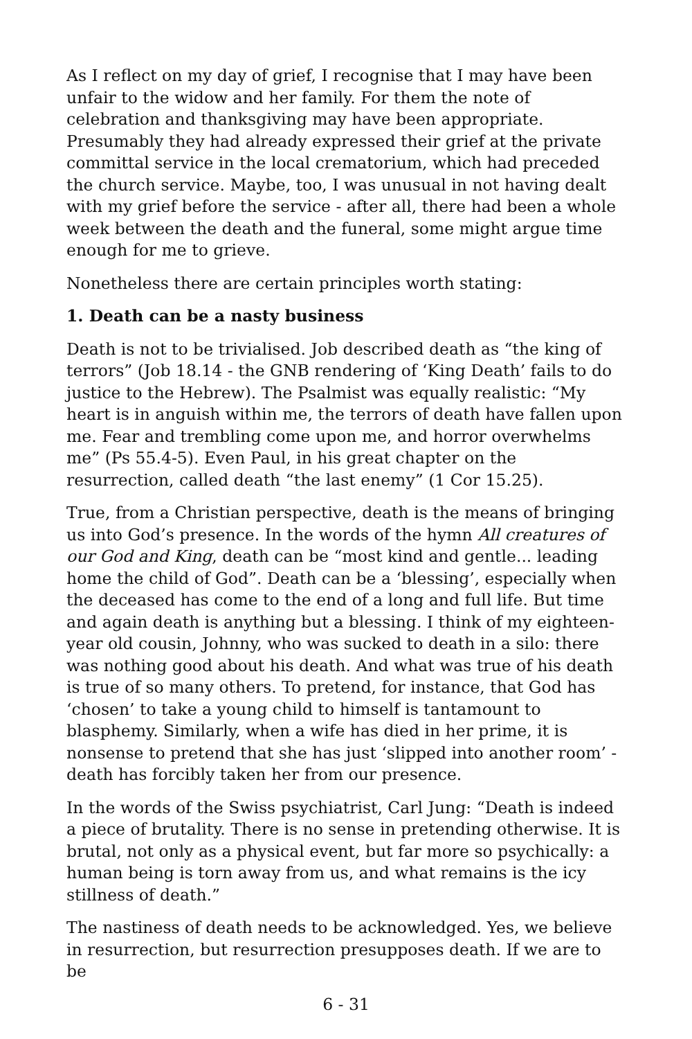As I reflect on my day of grief, I recognise that I may have been unfair to the widow and her family. For them the note of celebration and thanksgiving may have been appropriate. Presumably they had already expressed their grief at the private committal service in the local crematorium, which had preceded the church service. Maybe, too, I was unusual in not having dealt with my grief before the service - after all, there had been a whole week between the death and the funeral, some might argue time enough for me to grieve.
Nonetheless there are certain principles worth stating:
1. Death can be a nasty business
Death is not to be trivialised. Job described death as “the king of terrors” (Job 18.14 - the GNB rendering of ‘King Death’ fails to do justice to the Hebrew). The Psalmist was equally realistic: “My heart is in anguish within me, the terrors of death have fallen upon me. Fear and trembling come upon me, and horror overwhelms me” (Ps 55.4-5). Even Paul, in his great chapter on the resurrection, called death “the last enemy” (1 Cor 15.25).
True, from a Christian perspective, death is the means of bringing us into God’s presence. In the words of the hymn All creatures of our God and King, death can be “most kind and gentle... leading home the child of God”. Death can be a ‘blessing’, especially when the deceased has come to the end of a long and full life. But time and again death is anything but a blessing. I think of my eighteen-year old cousin, Johnny, who was sucked to death in a silo: there was nothing good about his death. And what was true of his death is true of so many others. To pretend, for instance, that God has ‘chosen’ to take a young child to himself is tantamount to blasphemy. Similarly, when a wife has died in her prime, it is nonsense to pretend that she has just ‘slipped into another room’ - death has forcibly taken her from our presence.
In the words of the Swiss psychiatrist, Carl Jung: “Death is indeed a piece of brutality. There is no sense in pretending otherwise. It is brutal, not only as a physical event, but far more so psychically: a human being is torn away from us, and what remains is the icy stillness of death.”
The nastiness of death needs to be acknowledged. Yes, we believe in resurrection, but resurrection presupposes death. If we are to be
6 - 31